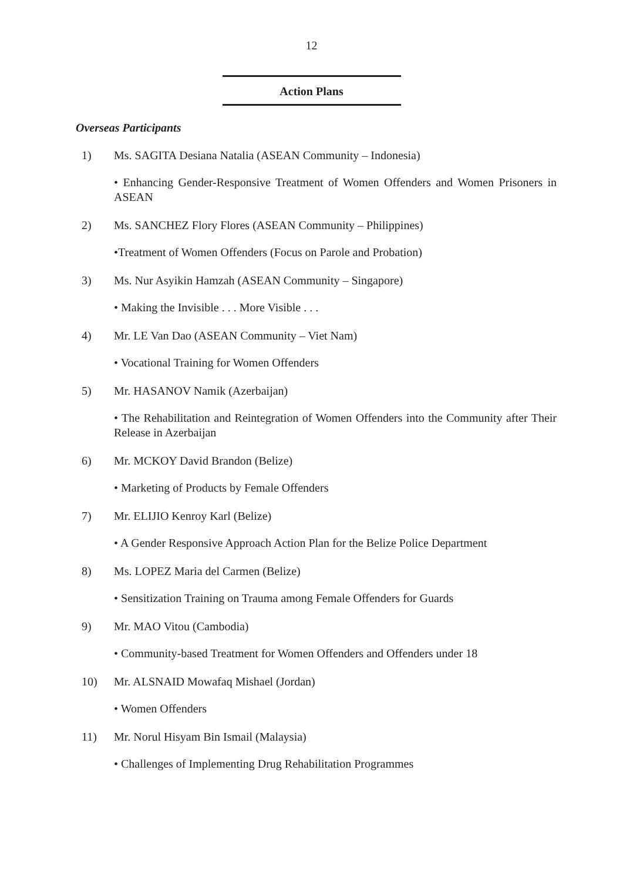12
Action Plans
Overseas Participants
1) Ms. SAGITA Desiana Natalia (ASEAN Community – Indonesia)
• Enhancing Gender-Responsive Treatment of Women Offenders and Women Prisoners in ASEAN
2) Ms. SANCHEZ Flory Flores (ASEAN Community – Philippines)
•Treatment of Women Offenders (Focus on Parole and Probation)
3) Ms. Nur Asyikin Hamzah (ASEAN Community – Singapore)
• Making the Invisible . . . More Visible . . .
4) Mr. LE Van Dao (ASEAN Community – Viet Nam)
• Vocational Training for Women Offenders
5) Mr. HASANOV Namik (Azerbaijan)
• The Rehabilitation and Reintegration of Women Offenders into the Community after Their Release in Azerbaijan
6) Mr. MCKOY David Brandon (Belize)
• Marketing of Products by Female Offenders
7) Mr. ELIJIO Kenroy Karl (Belize)
• A Gender Responsive Approach Action Plan for the Belize Police Department
8) Ms. LOPEZ Maria del Carmen (Belize)
• Sensitization Training on Trauma among Female Offenders for Guards
9) Mr. MAO Vitou (Cambodia)
• Community-based Treatment for Women Offenders and Offenders under 18
10) Mr. ALSNAID Mowafaq Mishael (Jordan)
• Women Offenders
11) Mr. Norul Hisyam Bin Ismail (Malaysia)
• Challenges of Implementing Drug Rehabilitation Programmes